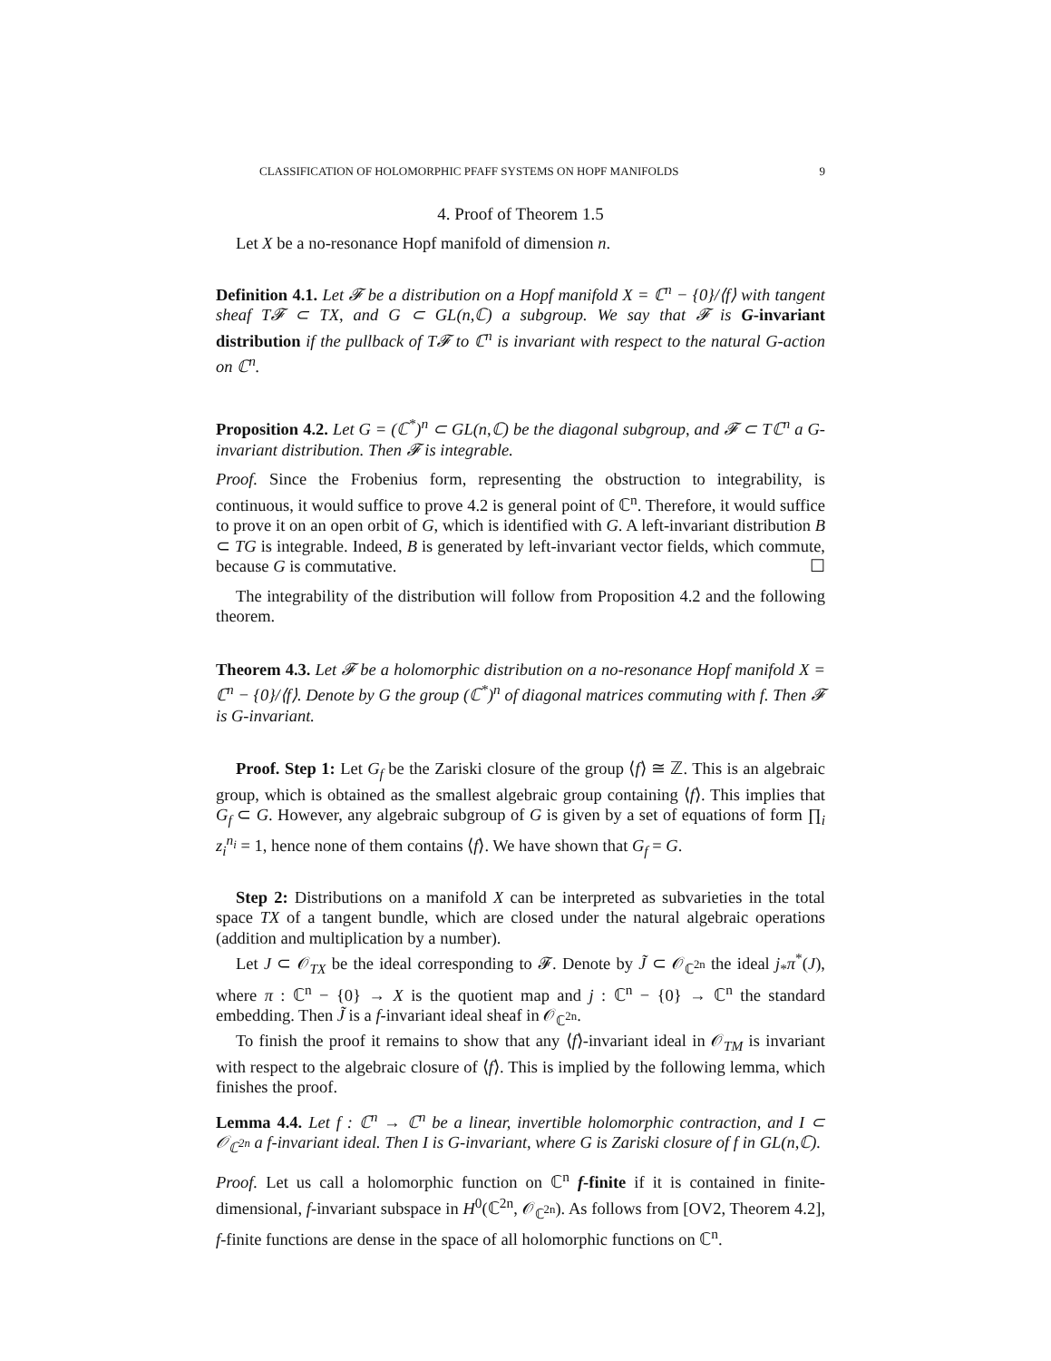CLASSIFICATION OF HOLOMORPHIC PFAFF SYSTEMS ON HOPF MANIFOLDS 9
4. Proof of Theorem 1.5
Let X be a no-resonance Hopf manifold of dimension n.
Definition 4.1. Let 𝓕 be a distribution on a Hopf manifold X = ℂ<sup>n</sup> − {0}/⟨f⟩ with tangent sheaf T𝓕 ⊂ TX, and G ⊂ GL(n,ℂ) a subgroup. We say that 𝓕 is G-invariant distribution if the pullback of T𝓕 to ℂ<sup>n</sup> is invariant with respect to the natural G-action on ℂ<sup>n</sup>.
Proposition 4.2. Let G = (ℂ<sup>*</sup>)<sup>n</sup> ⊂ GL(n,ℂ) be the diagonal subgroup, and 𝓕 ⊂ Tℂ<sup>n</sup> a G-invariant distribution. Then 𝓕 is integrable.
Proof. Since the Frobenius form, representing the obstruction to integrability, is continuous, it would suffice to prove 4.2 is general point of ℂ<sup>n</sup>. Therefore, it would suffice to prove it on an open orbit of G, which is identified with G. A left-invariant distribution B ⊂ TG is integrable. Indeed, B is generated by left-invariant vector fields, which commute, because G is commutative. ☐
The integrability of the distribution will follow from Proposition 4.2 and the following theorem.
Theorem 4.3. Let 𝓕 be a holomorphic distribution on a no-resonance Hopf manifold X = ℂ<sup>n</sup> − {0}/⟨f⟩. Denote by G the group (ℂ<sup>*</sup>)<sup>n</sup> of diagonal matrices commuting with f. Then 𝓕 is G-invariant.
Proof. Step 1: Let G<sub>f</sub> be the Zariski closure of the group ⟨f⟩ ≅ ℤ. This is an algebraic group, which is obtained as the smallest algebraic group containing ⟨f⟩. This implies that G<sub>f</sub> ⊂ G. However, any algebraic subgroup of G is given by a set of equations of form ∏<sub>i</sub> z<sub>i</sub><sup>n<sub>i</sub></sup> = 1, hence none of them contains ⟨f⟩. We have shown that G<sub>f</sub> = G.
Step 2: Distributions on a manifold X can be interpreted as subvarieties in the total space TX of a tangent bundle, which are closed under the natural algebraic operations (addition and multiplication by a number).
Let J ⊂ 𝒪<sub>TX</sub> be the ideal corresponding to 𝓕. Denote by J̃ ⊂ 𝒪<sub>ℂ<sup>2n</sup></sub> the ideal j<sub>*</sub>π<sup>*</sup>(J), where π : ℂ<sup>n</sup> − {0} → X is the quotient map and j : ℂ<sup>n</sup> − {0} → ℂ<sup>n</sup> the standard embedding. Then J̃ is a f-invariant ideal sheaf in 𝒪<sub>ℂ<sup>2n</sup></sub>.
To finish the proof it remains to show that any ⟨f⟩-invariant ideal in 𝒪<sub>TM</sub> is invariant with respect to the algebraic closure of ⟨f⟩. This is implied by the following lemma, which finishes the proof.
Lemma 4.4. Let f : ℂ<sup>n</sup> → ℂ<sup>n</sup> be a linear, invertible holomorphic contraction, and I ⊂ 𝒪<sub>ℂ<sup>2n</sup></sub> a f-invariant ideal. Then I is G-invariant, where G is Zariski closure of f in GL(n,ℂ).
Proof. Let us call a holomorphic function on ℂ<sup>n</sup> f-finite if it is contained in finite-dimensional, f-invariant subspace in H<sup>0</sup>(ℂ<sup>2n</sup>, 𝒪<sub>ℂ<sup>2n</sup></sub>). As follows from [OV2, Theorem 4.2], f-finite functions are dense in the space of all holomorphic functions on ℂ<sup>n</sup>.